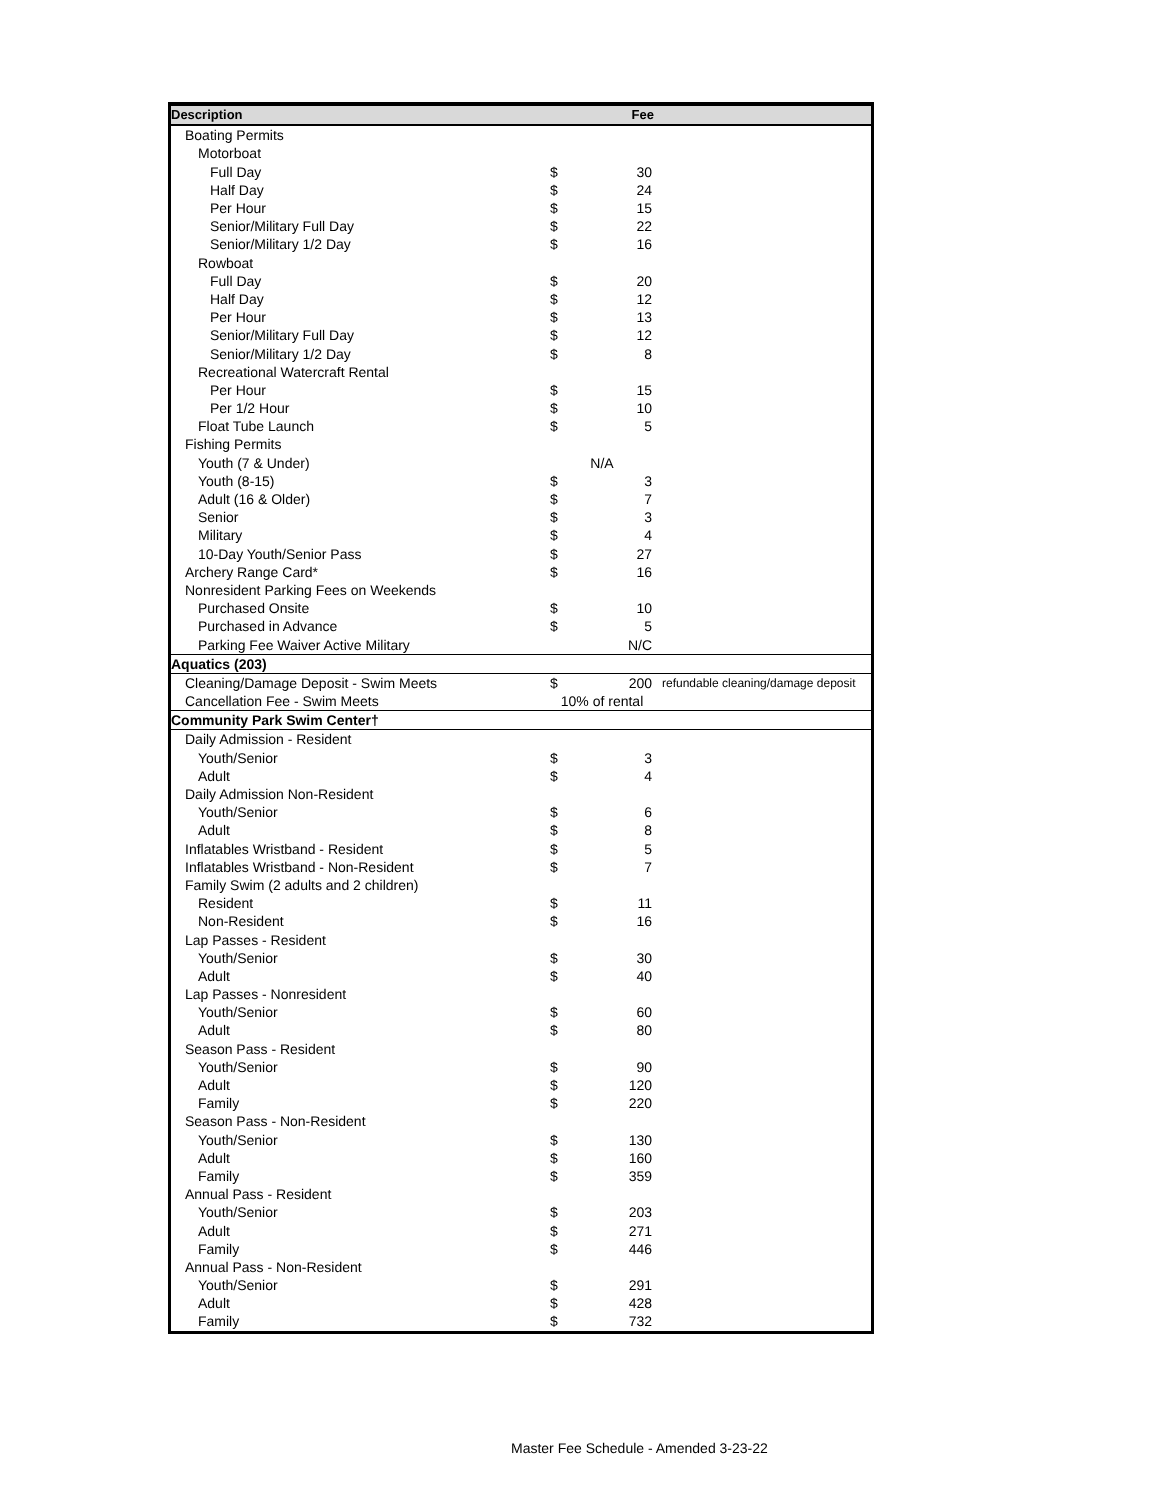| Description | Fee | | |
| --- | --- | --- | --- |
| Boating Permits | | | |
| Motorboat | | | |
| Full Day | $ | 30 | |
| Half Day | $ | 24 | |
| Per Hour | $ | 15 | |
| Senior/Military Full Day | $ | 22 | |
| Senior/Military 1/2 Day | $ | 16 | |
| Rowboat | | | |
| Full Day | $ | 20 | |
| Half Day | $ | 12 | |
| Per Hour | $ | 13 | |
| Senior/Military Full Day | $ | 12 | |
| Senior/Military 1/2 Day | $ | 8 | |
| Recreational Watercraft Rental | | | |
| Per Hour | $ | 15 | |
| Per 1/2 Hour | $ | 10 | |
| Float Tube Launch | $ | 5 | |
| Fishing Permits | | | |
| Youth (7 & Under) | N/A | | |
| Youth (8-15) | $ | 3 | |
| Adult (16 & Older) | $ | 7 | |
| Senior | $ | 3 | |
| Military | $ | 4 | |
| 10-Day Youth/Senior Pass | $ | 27 | |
| Archery Range Card* | $ | 16 | |
| Nonresident Parking Fees on Weekends | | | |
| Purchased Onsite | $ | 10 | |
| Purchased in Advance | $ | 5 | |
| Parking Fee Waiver Active Military | | N/C | |
| Aquatics (203) | | | |
| Cleaning/Damage Deposit - Swim Meets | $ | 200 | refundable cleaning/damage deposit |
| Cancellation Fee - Swim Meets | 10% of rental | | |
| Community Park Swim Center† | | | |
| Daily Admission - Resident | | | |
| Youth/Senior | $ | 3 | |
| Adult | $ | 4 | |
| Daily Admission Non-Resident | | | |
| Youth/Senior | $ | 6 | |
| Adult | $ | 8 | |
| Inflatables Wristband - Resident | $ | 5 | |
| Inflatables Wristband - Non-Resident | $ | 7 | |
| Family Swim (2 adults and 2 children) | | | |
| Resident | $ | 11 | |
| Non-Resident | $ | 16 | |
| Lap Passes - Resident | | | |
| Youth/Senior | $ | 30 | |
| Adult | $ | 40 | |
| Lap Passes - Nonresident | | | |
| Youth/Senior | $ | 60 | |
| Adult | $ | 80 | |
| Season Pass - Resident | | | |
| Youth/Senior | $ | 90 | |
| Adult | $ | 120 | |
| Family | $ | 220 | |
| Season Pass - Non-Resident | | | |
| Youth/Senior | $ | 130 | |
| Adult | $ | 160 | |
| Family | $ | 359 | |
| Annual Pass - Resident | | | |
| Youth/Senior | $ | 203 | |
| Adult | $ | 271 | |
| Family | $ | 446 | |
| Annual Pass - Non-Resident | | | |
| Youth/Senior | $ | 291 | |
| Adult | $ | 428 | |
| Family | $ | 732 | |
Master Fee Schedule - Amended 3-23-22